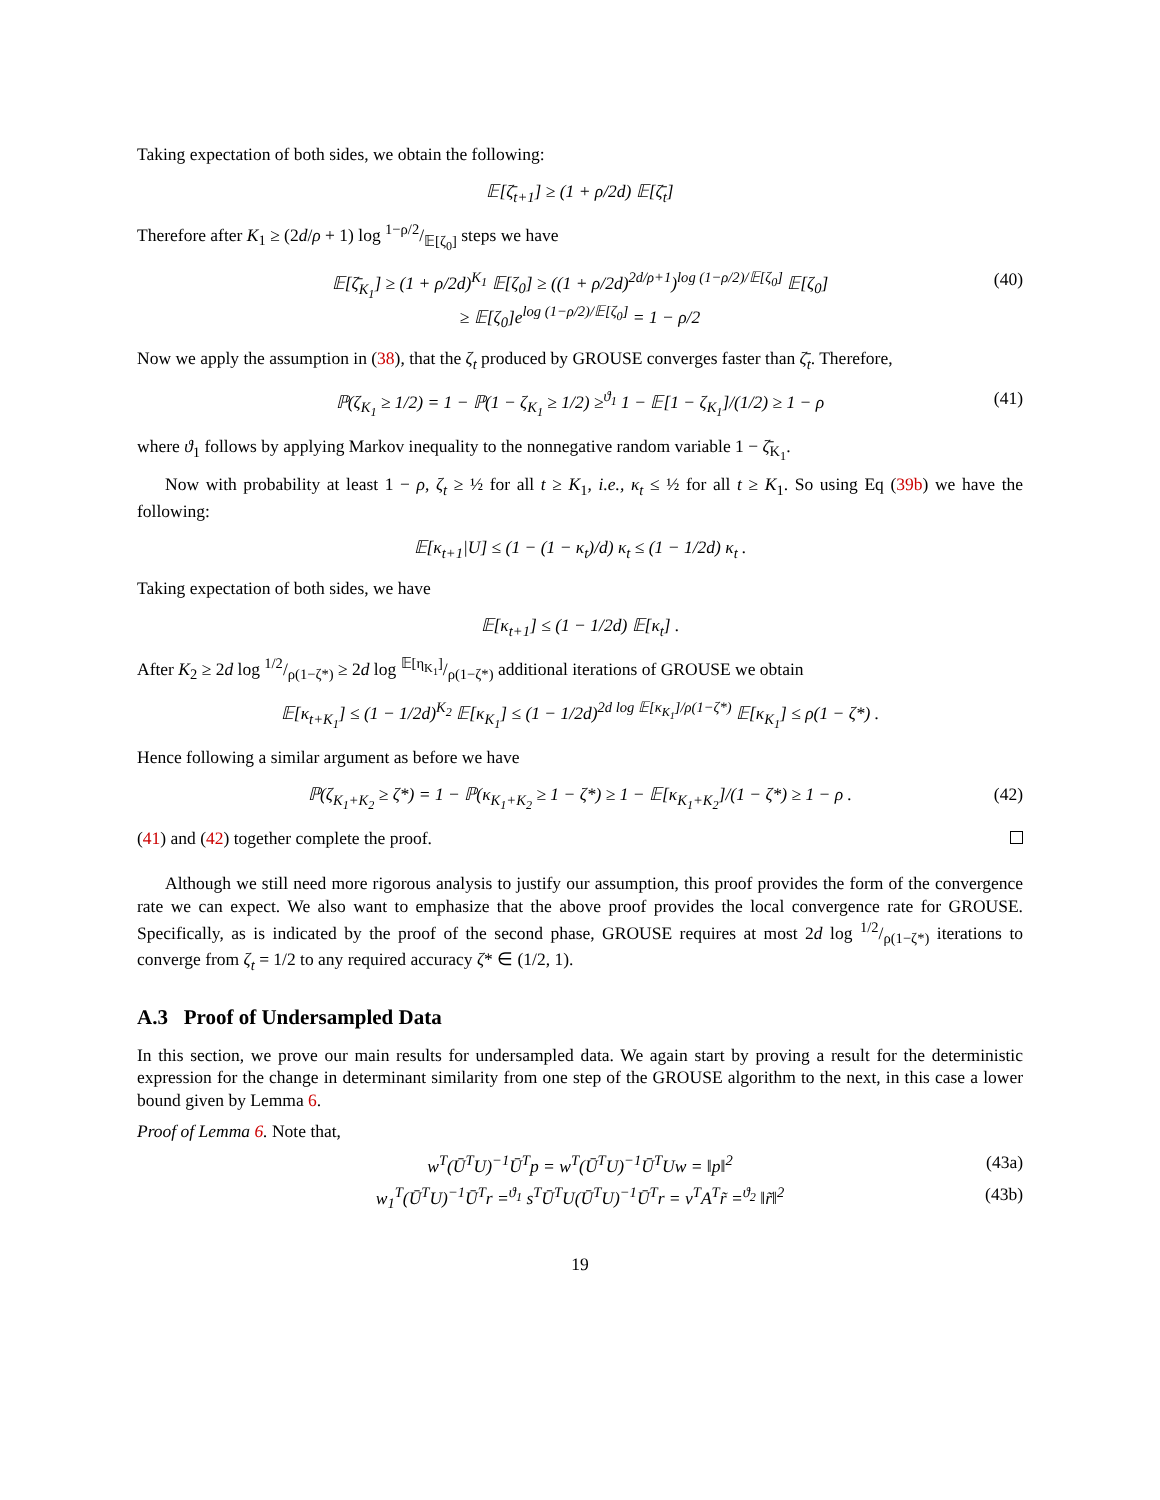Taking expectation of both sides, we obtain the following:
𝔼[ζ̄<sub>t+1</sub>] ≥ (1 + ρ/2d) 𝔼[ζ̄<sub>t</sub>]
Therefore after K<sub>1</sub> ≥ (2d/ρ + 1) log 1−ρ/2/𝔼[ζ<sub>0</sub>] steps we have
𝔼[ζ̄<sub>K<sub>1</sub></sub>] ≥ (1 + ρ/2d)<sup>K<sub>1</sub></sup> 𝔼[ζ<sub>0</sub>] ≥ ((1 + ρ/2d)<sup>2d/ρ+1</sup>)<sup>log (1−ρ/2)/𝔼[ζ<sub>0</sub>]</sup> 𝔼[ζ<sub>0</sub>]
≥ 𝔼[ζ<sub>0</sub>]e<sup>log (1−ρ/2)/𝔼[ζ<sub>0</sub>]</sup> = 1 − ρ/2 (40)
Now we apply the assumption in (38), that the ζ<sub>t</sub> produced by GROUSE converges faster than ζ̄<sub>t</sub>. Therefore,
ℙ(ζ<sub>K<sub>1</sub></sub> ≥ 1/2) = 1 − ℙ(1 − ζ<sub>K<sub>1</sub></sub> ≥ 1/2) ≥<sup>ϑ<sub>1</sub></sup> 1 − 𝔼[1 − ζ<sub>K<sub>1</sub></sub>]/(1/2) ≥ 1 − ρ (41)
where ϑ<sub>1</sub> follows by applying Markov inequality to the nonnegative random variable 1 − ζ̄<sub>K<sub>1</sub></sub>.
Now with probability at least 1 − ρ, ζ<sub>t</sub> ≥ ½ for all t ≥ K<sub>1</sub>, i.e., κ<sub>t</sub> ≤ ½ for all t ≥ K<sub>1</sub>. So using Eq (39b) we have the following:
𝔼[κ<sub>t+1</sub>|U] ≤ (1 − (1 − κ<sub>t</sub>)/d) κ<sub>t</sub> ≤ (1 − 1/2d) κ<sub>t</sub> .
Taking expectation of both sides, we have
𝔼[κ<sub>t+1</sub>] ≤ (1 − 1/2d) 𝔼[κ<sub>t</sub>] .
After K<sub>2</sub> ≥ 2d log 1/2/ρ(1−ζ*) ≥ 2d log 𝔼[η<sub>K<sub>1</sub></sub>]/ρ(1−ζ*) additional iterations of GROUSE we obtain
𝔼[κ<sub>t+K<sub>1</sub></sub>] ≤ (1 − 1/2d)<sup>K<sub>2</sub></sup> 𝔼[κ<sub>K<sub>1</sub></sub>] ≤ (1 − 1/2d)<sup>2d log 𝔼[κ<sub>K<sub>1</sub></sub>]/ρ(1−ζ*)</sup> 𝔼[κ<sub>K<sub>1</sub></sub>] ≤ ρ(1 − ζ*) .
Hence following a similar argument as before we have
ℙ(ζ<sub>K<sub>1</sub>+K<sub>2</sub></sub> ≥ ζ*) = 1 − ℙ(κ<sub>K<sub>1</sub>+K<sub>2</sub></sub> ≥ 1 − ζ*) ≥ 1 − 𝔼[κ<sub>K<sub>1</sub>+K<sub>2</sub></sub>]/(1 − ζ*) ≥ 1 − ρ . (42)
(41) and (42) together complete the proof.
Although we still need more rigorous analysis to justify our assumption, this proof provides the form of the convergence rate we can expect. We also want to emphasize that the above proof provides the local convergence rate for GROUSE. Specifically, as is indicated by the proof of the second phase, GROUSE requires at most 2d log 1/2/ρ(1−ζ*) iterations to converge from ζ<sub>t</sub> = 1/2 to any required accuracy ζ* ∈ (1/2, 1).
A.3 Proof of Undersampled Data
In this section, we prove our main results for undersampled data. We again start by proving a result for the deterministic expression for the change in determinant similarity from one step of the GROUSE algorithm to the next, in this case a lower bound given by Lemma 6.
Proof of Lemma 6. Note that,
w<sup>T</sup>(Ū<sup>T</sup>U)<sup>−1</sup>Ū<sup>T</sup>p = w<sup>T</sup>(Ū<sup>T</sup>U)<sup>−1</sup>Ū<sup>T</sup>Uw = ‖p‖<sup>2</sup> (43a)
w<sub>1</sub><sup>T</sup>(Ū<sup>T</sup>U)<sup>−1</sup>Ū<sup>T</sup>r =<sup>ϑ<sub>1</sub></sup> s<sup>T</sup>Ū<sup>T</sup>U(Ū<sup>T</sup>U)<sup>−1</sup>Ū<sup>T</sup>r = v<sup>T</sup>A<sup>T</sup>r̃ =<sup>ϑ<sub>2</sub></sup> ‖r̃‖<sup>2</sup> (43b)
19